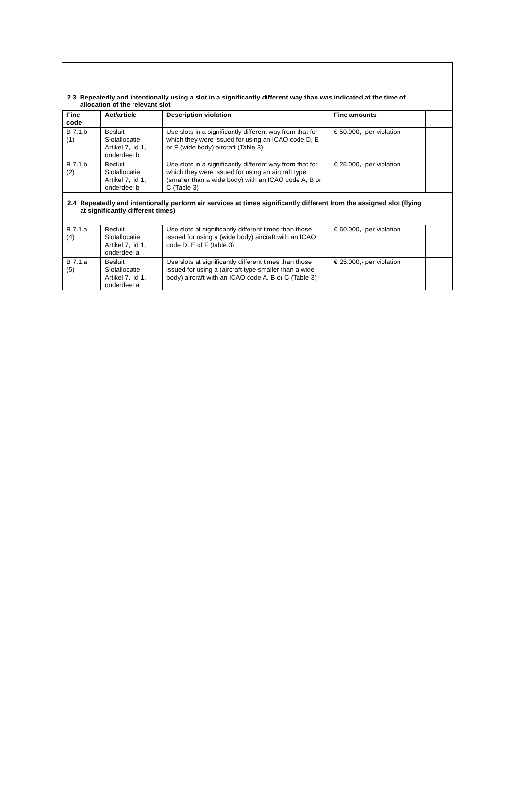| 2.3 Repeatedly and intentionally using a slot in a significantly different way than was indicated at the time of allocation of the relevant slot | | | | |
| Fine code | Act/article | Description violation | Fine amounts | |
| B 7.1.b (1) | Besluit Slotallocatie Artikel 7, lid 1, onderdeel b | Use slots in a significantly different way from that for which they were issued for using an ICAO code D, E or F (wide body) aircraft (Table 3) | € 50.000,- per violation | |
| B 7.1.b (2) | Besluit Slotallocatie Artikel 7, lid 1, onderdeel b | Use slots in a significantly different way from that for which they were issued for using an aircraft type (smaller than a wide body) with an ICAO code A, B or C (Table 3) | € 25.000,- per violation | |
| 2.4 Repeatedly and intentionally perform air services at times significantly different from the assigned slot (flying at significantly different times) | | | | |
| B 7.1.a (4) | Besluit Slotallocatie Artikel 7, lid 1, onderdeel a | Use slots at significantly different times than those issued for using a (wide body) aircraft with an ICAO code D, E of F (table 3) | € 50.000,- per violation | |
| B 7.1.a (5) | Besluit Slotallocatie Artikel 7, lid 1, onderdeel a | Use slots at significantly different times than those issued for using a (aircraft type smaller than a wide body) aircraft with an ICAO code A, B or C (Table 3) | € 25.000,- per violation | |